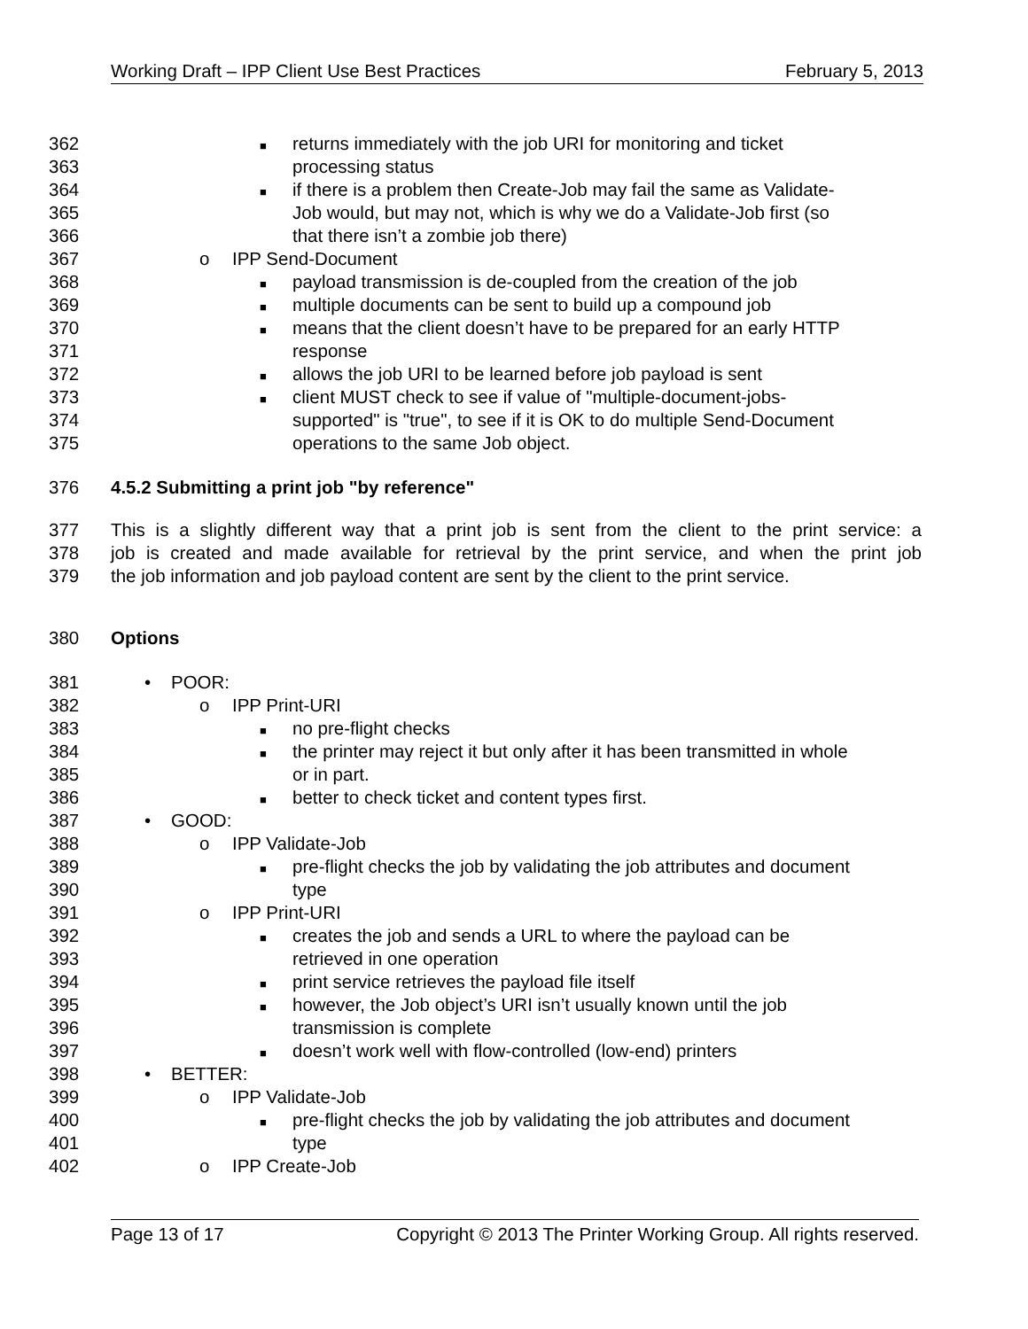Working Draft – IPP Client Use Best Practices February 5, 2013
362 ■ returns immediately with the job URI for monitoring and ticket
363 processing status
364 ■ if there is a problem then Create-Job may fail the same as Validate-
365 Job would, but may not, which is why we do a Validate-Job first (so
366 that there isn’t a zombie job there)
367 o IPP Send-Document
368 ■ payload transmission is de-coupled from the creation of the job
369 ■ multiple documents can be sent to build up a compound job
370 ■ means that the client doesn’t have to be prepared for an early HTTP
371 response
372 ■ allows the job URI to be learned before job payload is sent
373 ■ client MUST check to see if value of "multiple-document-jobs-
374 supported" is "true", to see if it is OK to do multiple Send-Document
375 operations to the same Job object.
376 4.5.2 Submitting a print job "by reference"
377 This is a slightly different way that a print job is sent from the client to the print service: a
378 job is created and made available for retrieval by the print service, and when the print job
379 the job information and job payload content are sent by the client to the print service.
380 Options
381 • POOR:
382 o IPP Print-URI
383 ■ no pre-flight checks
384 ■ the printer may reject it but only after it has been transmitted in whole
385 or in part.
386 ■ better to check ticket and content types first.
387 • GOOD:
388 o IPP Validate-Job
389 ■ pre-flight checks the job by validating the job attributes and document
390 type
391 o IPP Print-URI
392 ■ creates the job and sends a URL to where the payload can be
393 retrieved in one operation
394 ■ print service retrieves the payload file itself
395 ■ however, the Job object’s URI isn’t usually known until the job
396 transmission is complete
397 ■ doesn’t work well with flow-controlled (low-end) printers
398 • BETTER:
399 o IPP Validate-Job
400 ■ pre-flight checks the job by validating the job attributes and document
401 type
402 o IPP Create-Job
Page 13 of 17 Copyright © 2013 The Printer Working Group. All rights reserved.